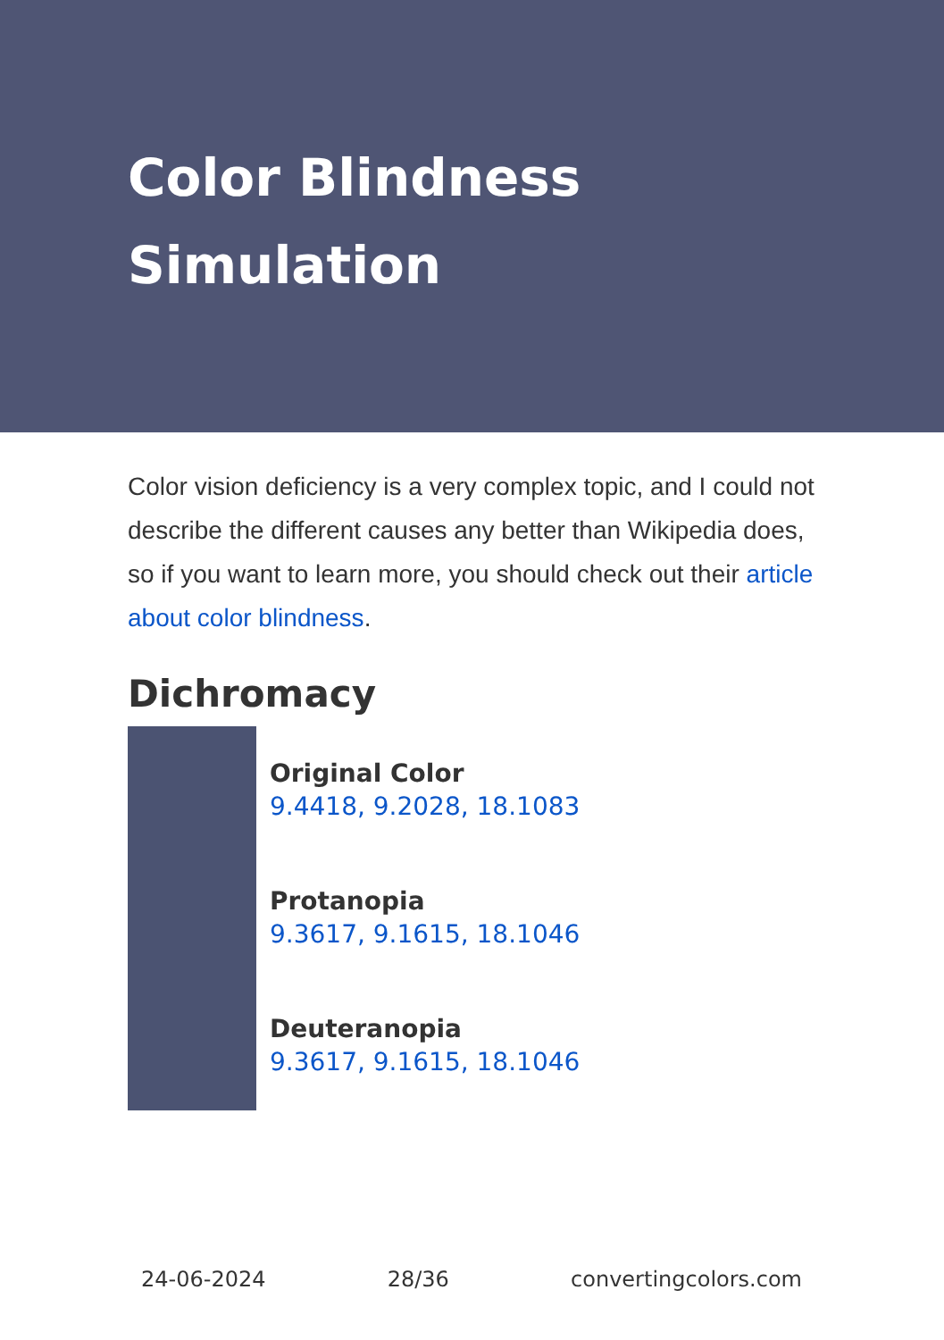Color Blindness Simulation
Color vision deficiency is a very complex topic, and I could not describe the different causes any better than Wikipedia does, so if you want to learn more, you should check out their article about color blindness.
Dichromacy
Original Color
9.4418, 9.2028, 18.1083
Protanopia
9.3617, 9.1615, 18.1046
Deuteranopia
9.3617, 9.1615, 18.1046
24-06-2024 28/36 convertingcolors.com